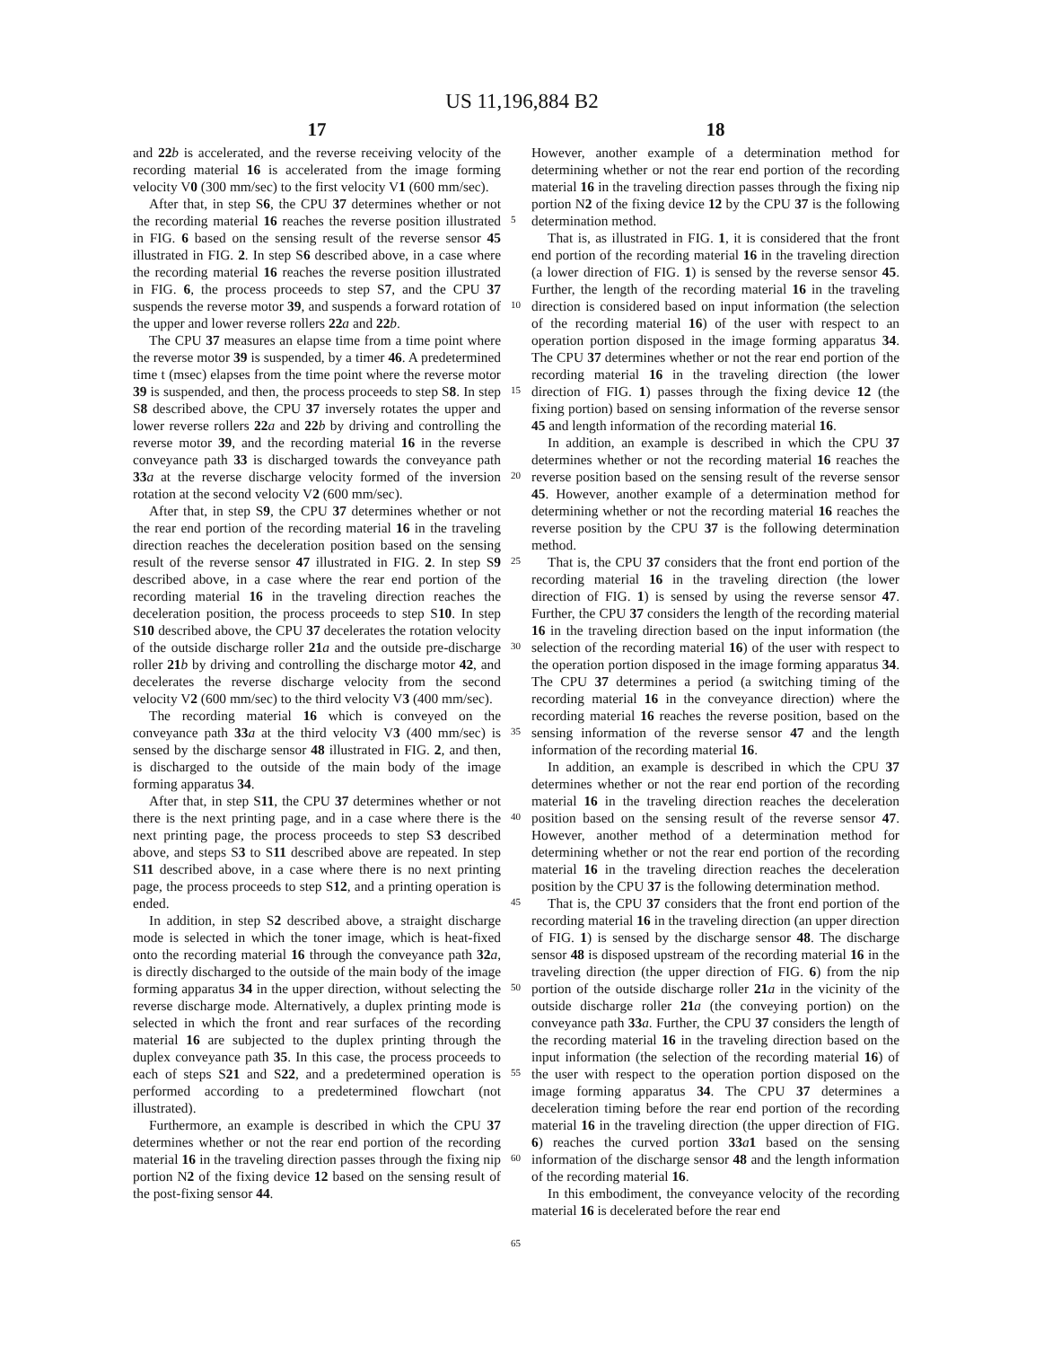US 11,196,884 B2
17
and 22 b is accelerated, and the reverse receiving velocity of the recording material 16 is accelerated from the image forming velocity V0 (300 mm/sec) to the first velocity V1 (600 mm/sec).
After that, in step S6, the CPU 37 determines whether or not the recording material 16 reaches the reverse position illustrated in FIG. 6 based on the sensing result of the reverse sensor 45 illustrated in FIG. 2. In step S6 described above, in a case where the recording material 16 reaches the reverse position illustrated in FIG. 6, the process proceeds to step S7, and the CPU 37 suspends the reverse motor 39, and suspends a forward rotation of the upper and lower reverse rollers 22 a and 22 b.
The CPU 37 measures an elapse time from a time point where the reverse motor 39 is suspended, by a timer 46. A predetermined time t (msec) elapses from the time point where the reverse motor 39 is suspended, and then, the process proceeds to step S8. In step S8 described above, the CPU 37 inversely rotates the upper and lower reverse rollers 22 a and 22 b by driving and controlling the reverse motor 39, and the recording material 16 in the reverse conveyance path 33 is discharged towards the conveyance path 33 a at the reverse discharge velocity formed of the inversion rotation at the second velocity V2 (600 mm/sec).
After that, in step S9, the CPU 37 determines whether or not the rear end portion of the recording material 16 in the traveling direction reaches the deceleration position based on the sensing result of the reverse sensor 47 illustrated in FIG. 2. In step S9 described above, in a case where the rear end portion of the recording material 16 in the traveling direction reaches the deceleration position, the process proceeds to step S10. In step S10 described above, the CPU 37 decelerates the rotation velocity of the outside discharge roller 21 a and the outside pre-discharge roller 21 b by driving and controlling the discharge motor 42, and decelerates the reverse discharge velocity from the second velocity V2 (600 mm/sec) to the third velocity V3 (400 mm/sec).
The recording material 16 which is conveyed on the conveyance path 33 a at the third velocity V3 (400 mm/sec) is sensed by the discharge sensor 48 illustrated in FIG. 2, and then, is discharged to the outside of the main body of the image forming apparatus 34.
After that, in step S11, the CPU 37 determines whether or not there is the next printing page, and in a case where there is the next printing page, the process proceeds to step S3 described above, and steps S3 to S11 described above are repeated. In step S11 described above, in a case where there is no next printing page, the process proceeds to step S12, and a printing operation is ended.
In addition, in step S2 described above, a straight discharge mode is selected in which the toner image, which is heat-fixed onto the recording material 16 through the conveyance path 32 a, is directly discharged to the outside of the main body of the image forming apparatus 34 in the upper direction, without selecting the reverse discharge mode. Alternatively, a duplex printing mode is selected in which the front and rear surfaces of the recording material 16 are subjected to the duplex printing through the duplex conveyance path 35. In this case, the process proceeds to each of steps S21 and S22, and a predetermined operation is performed according to a predetermined flowchart (not illustrated).
Furthermore, an example is described in which the CPU 37 determines whether or not the rear end portion of the recording material 16 in the traveling direction passes through the fixing nip portion N2 of the fixing device 12 based on the sensing result of the post-fixing sensor 44.
18
However, another example of a determination method for determining whether or not the rear end portion of the recording material 16 in the traveling direction passes through the fixing nip portion N2 of the fixing device 12 by the CPU 37 is the following determination method.
That is, as illustrated in FIG. 1, it is considered that the front end portion of the recording material 16 in the traveling direction (a lower direction of FIG. 1) is sensed by the reverse sensor 45. Further, the length of the recording material 16 in the traveling direction is considered based on input information (the selection of the recording material 16) of the user with respect to an operation portion disposed in the image forming apparatus 34. The CPU 37 determines whether or not the rear end portion of the recording material 16 in the traveling direction (the lower direction of FIG. 1) passes through the fixing device 12 (the fixing portion) based on sensing information of the reverse sensor 45 and length information of the recording material 16.
In addition, an example is described in which the CPU 37 determines whether or not the recording material 16 reaches the reverse position based on the sensing result of the reverse sensor 45. However, another example of a determination method for determining whether or not the recording material 16 reaches the reverse position by the CPU 37 is the following determination method.
That is, the CPU 37 considers that the front end portion of the recording material 16 in the traveling direction (the lower direction of FIG. 1) is sensed by using the reverse sensor 47. Further, the CPU 37 considers the length of the recording material 16 in the traveling direction based on the input information (the selection of the recording material 16) of the user with respect to the operation portion disposed in the image forming apparatus 34. The CPU 37 determines a period (a switching timing of the recording material 16 in the conveyance direction) where the recording material 16 reaches the reverse position, based on the sensing information of the reverse sensor 47 and the length information of the recording material 16.
In addition, an example is described in which the CPU 37 determines whether or not the rear end portion of the recording material 16 in the traveling direction reaches the deceleration position based on the sensing result of the reverse sensor 47. However, another method of a determination method for determining whether or not the rear end portion of the recording material 16 in the traveling direction reaches the deceleration position by the CPU 37 is the following determination method.
That is, the CPU 37 considers that the front end portion of the recording material 16 in the traveling direction (an upper direction of FIG. 1) is sensed by the discharge sensor 48. The discharge sensor 48 is disposed upstream of the recording material 16 in the traveling direction (the upper direction of FIG. 6) from the nip portion of the outside discharge roller 21 a in the vicinity of the outside discharge roller 21 a (the conveying portion) on the conveyance path 33 a. Further, the CPU 37 considers the length of the recording material 16 in the traveling direction based on the input information (the selection of the recording material 16) of the user with respect to the operation portion disposed on the image forming apparatus 34. The CPU 37 determines a deceleration timing before the rear end portion of the recording material 16 in the traveling direction (the upper direction of FIG. 6) reaches the curved portion 33 a 1 based on the sensing information of the discharge sensor 48 and the length information of the recording material 16.
In this embodiment, the conveyance velocity of the recording material 16 is decelerated before the rear end
5
10
15
20
25
30
35
40
45
50
55
60
65